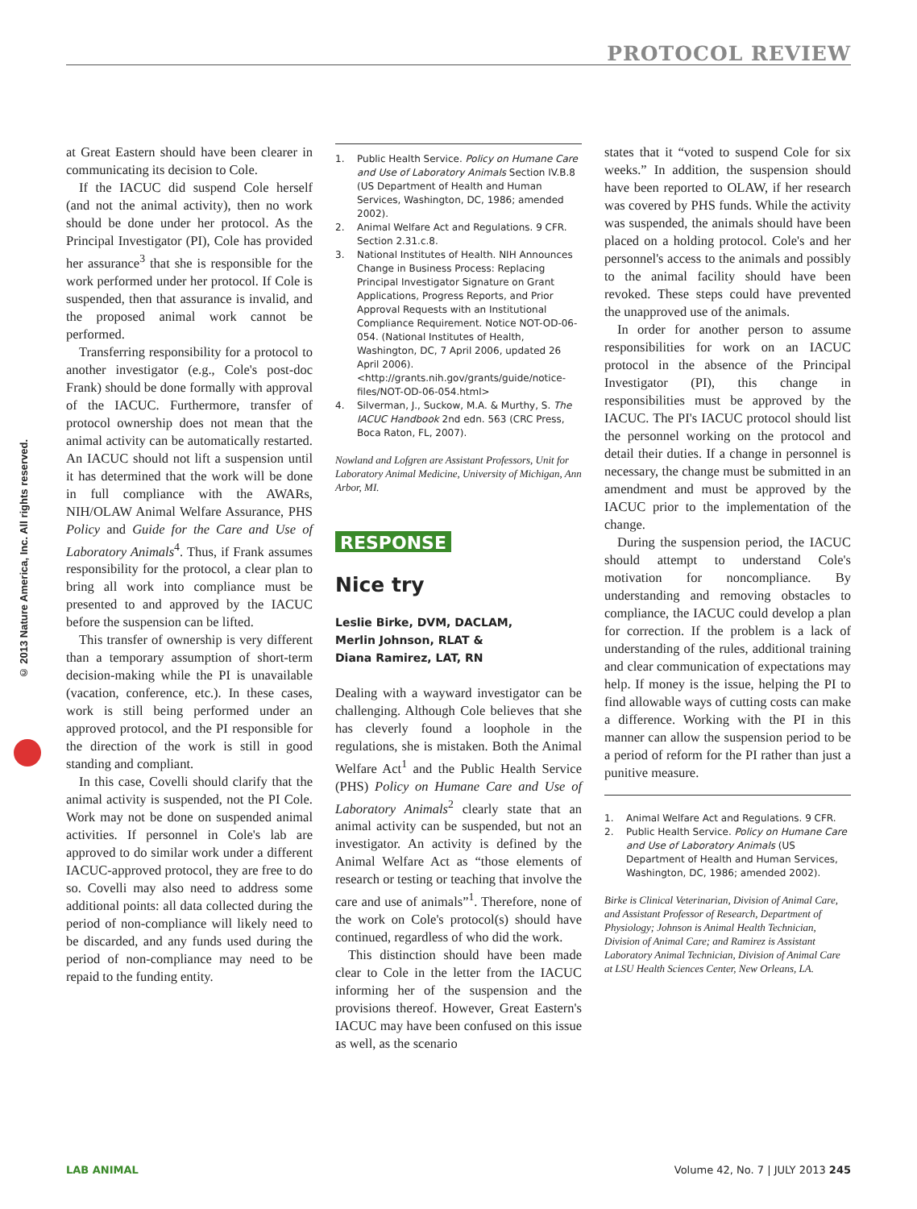PROTOCOL REVIEW
© 2013 Nature America, Inc. All rights reserved.
at Great Eastern should have been clearer in communicating its decision to Cole.
If the IACUC did suspend Cole herself (and not the animal activity), then no work should be done under her protocol. As the Principal Investigator (PI), Cole has provided her assurance<sup>3</sup> that she is responsible for the work performed under her protocol. If Cole is suspended, then that assurance is invalid, and the proposed animal work cannot be performed.
Transferring responsibility for a protocol to another investigator (e.g., Cole's post-doc Frank) should be done formally with approval of the IACUC. Furthermore, transfer of protocol ownership does not mean that the animal activity can be automatically restarted. An IACUC should not lift a suspension until it has determined that the work will be done in full compliance with the AWARs, NIH/OLAW Animal Welfare Assurance, PHS Policy and Guide for the Care and Use of Laboratory Animals<sup>4</sup>. Thus, if Frank assumes responsibility for the protocol, a clear plan to bring all work into compliance must be presented to and approved by the IACUC before the suspension can be lifted.
This transfer of ownership is very different than a temporary assumption of short-term decision-making while the PI is unavailable (vacation, conference, etc.). In these cases, work is still being performed under an approved protocol, and the PI responsible for the direction of the work is still in good standing and compliant.
In this case, Covelli should clarify that the animal activity is suspended, not the PI Cole. Work may not be done on suspended animal activities. If personnel in Cole's lab are approved to do similar work under a different IACUC-approved protocol, they are free to do so. Covelli may also need to address some additional points: all data collected during the period of non-compliance will likely need to be discarded, and any funds used during the period of non-compliance may need to be repaid to the funding entity.
1. Public Health Service. Policy on Humane Care and Use of Laboratory Animals Section IV.B.8 (US Department of Health and Human Services, Washington, DC, 1986; amended 2002).
2. Animal Welfare Act and Regulations. 9 CFR. Section 2.31.c.8.
3. National Institutes of Health. NIH Announces Change in Business Process: Replacing Principal Investigator Signature on Grant Applications, Progress Reports, and Prior Approval Requests with an Institutional Compliance Requirement. Notice NOT-OD-06-054. (National Institutes of Health, Washington, DC, 7 April 2006, updated 26 April 2006). <http://grants.nih.gov/grants/guide/notice-files/NOT-OD-06-054.html>
4. Silverman, J., Suckow, M.A. & Murthy, S. The IACUC Handbook 2nd edn. 563 (CRC Press, Boca Raton, FL, 2007).
Nowland and Lofgren are Assistant Professors, Unit for Laboratory Animal Medicine, University of Michigan, Ann Arbor, MI.
RESPONSE
Nice try
Leslie Birke, DVM, DACLAM,
Merlin Johnson, RLAT &
Diana Ramirez, LAT, RN
Dealing with a wayward investigator can be challenging. Although Cole believes that she has cleverly found a loophole in the regulations, she is mistaken. Both the Animal Welfare Act<sup>1</sup> and the Public Health Service (PHS) Policy on Humane Care and Use of Laboratory Animals<sup>2</sup> clearly state that an animal activity can be suspended, but not an investigator. An activity is defined by the Animal Welfare Act as “those elements of research or testing or teaching that involve the care and use of animals”<sup>1</sup>. Therefore, none of the work on Cole's protocol(s) should have continued, regardless of who did the work.
This distinction should have been made clear to Cole in the letter from the IACUC informing her of the suspension and the provisions thereof. However, Great Eastern's IACUC may have been confused on this issue as well, as the scenario
states that it “voted to suspend Cole for six weeks.” In addition, the suspension should have been reported to OLAW, if her research was covered by PHS funds. While the activity was suspended, the animals should have been placed on a holding protocol. Cole's and her personnel's access to the animals and possibly to the animal facility should have been revoked. These steps could have prevented the unapproved use of the animals.
In order for another person to assume responsibilities for work on an IACUC protocol in the absence of the Principal Investigator (PI), this change in responsibilities must be approved by the IACUC. The PI's IACUC protocol should list the personnel working on the protocol and detail their duties. If a change in personnel is necessary, the change must be submitted in an amendment and must be approved by the IACUC prior to the implementation of the change.
During the suspension period, the IACUC should attempt to understand Cole's motivation for noncompliance. By understanding and removing obstacles to compliance, the IACUC could develop a plan for correction. If the problem is a lack of understanding of the rules, additional training and clear communication of expectations may help. If money is the issue, helping the PI to find allowable ways of cutting costs can make a difference. Working with the PI in this manner can allow the suspension period to be a period of reform for the PI rather than just a punitive measure.
1. Animal Welfare Act and Regulations. 9 CFR.
2. Public Health Service. Policy on Humane Care and Use of Laboratory Animals (US Department of Health and Human Services, Washington, DC, 1986; amended 2002).
Birke is Clinical Veterinarian, Division of Animal Care, and Assistant Professor of Research, Department of Physiology; Johnson is Animal Health Technician, Division of Animal Care; and Ramirez is Assistant Laboratory Animal Technician, Division of Animal Care at LSU Health Sciences Center, New Orleans, LA.
LAB ANIMAL Volume 42, No. 7 | JULY 2013 245